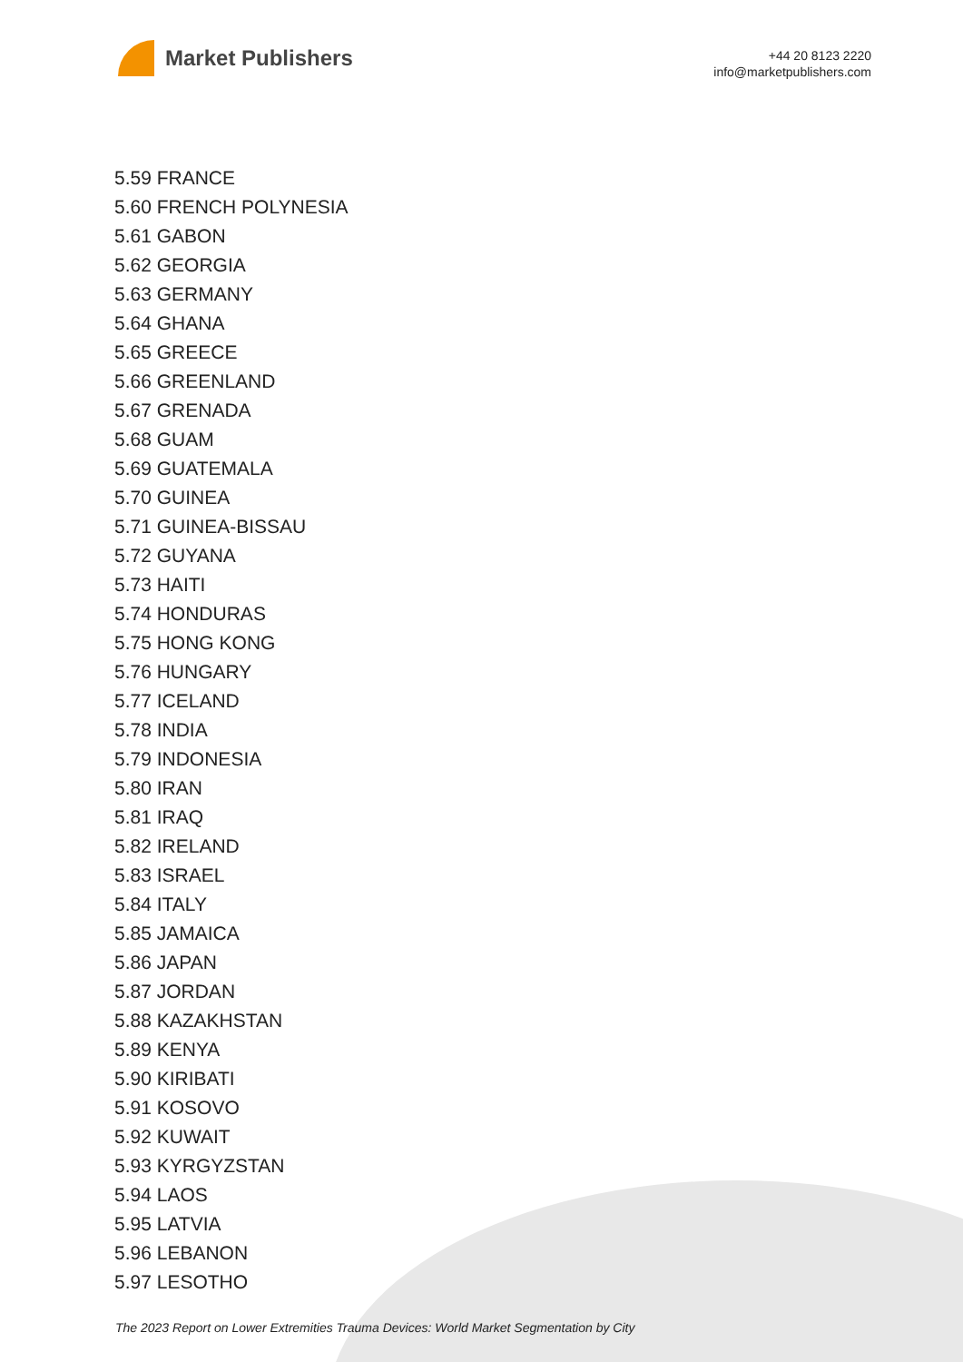Market Publishers
+44 20 8123 2220
info@marketpublishers.com
5.59 FRANCE
5.60 FRENCH POLYNESIA
5.61 GABON
5.62 GEORGIA
5.63 GERMANY
5.64 GHANA
5.65 GREECE
5.66 GREENLAND
5.67 GRENADA
5.68 GUAM
5.69 GUATEMALA
5.70 GUINEA
5.71 GUINEA-BISSAU
5.72 GUYANA
5.73 HAITI
5.74 HONDURAS
5.75 HONG KONG
5.76 HUNGARY
5.77 ICELAND
5.78 INDIA
5.79 INDONESIA
5.80 IRAN
5.81 IRAQ
5.82 IRELAND
5.83 ISRAEL
5.84 ITALY
5.85 JAMAICA
5.86 JAPAN
5.87 JORDAN
5.88 KAZAKHSTAN
5.89 KENYA
5.90 KIRIBATI
5.91 KOSOVO
5.92 KUWAIT
5.93 KYRGYZSTAN
5.94 LAOS
5.95 LATVIA
5.96 LEBANON
5.97 LESOTHO
The 2023 Report on Lower Extremities Trauma Devices: World Market Segmentation by City